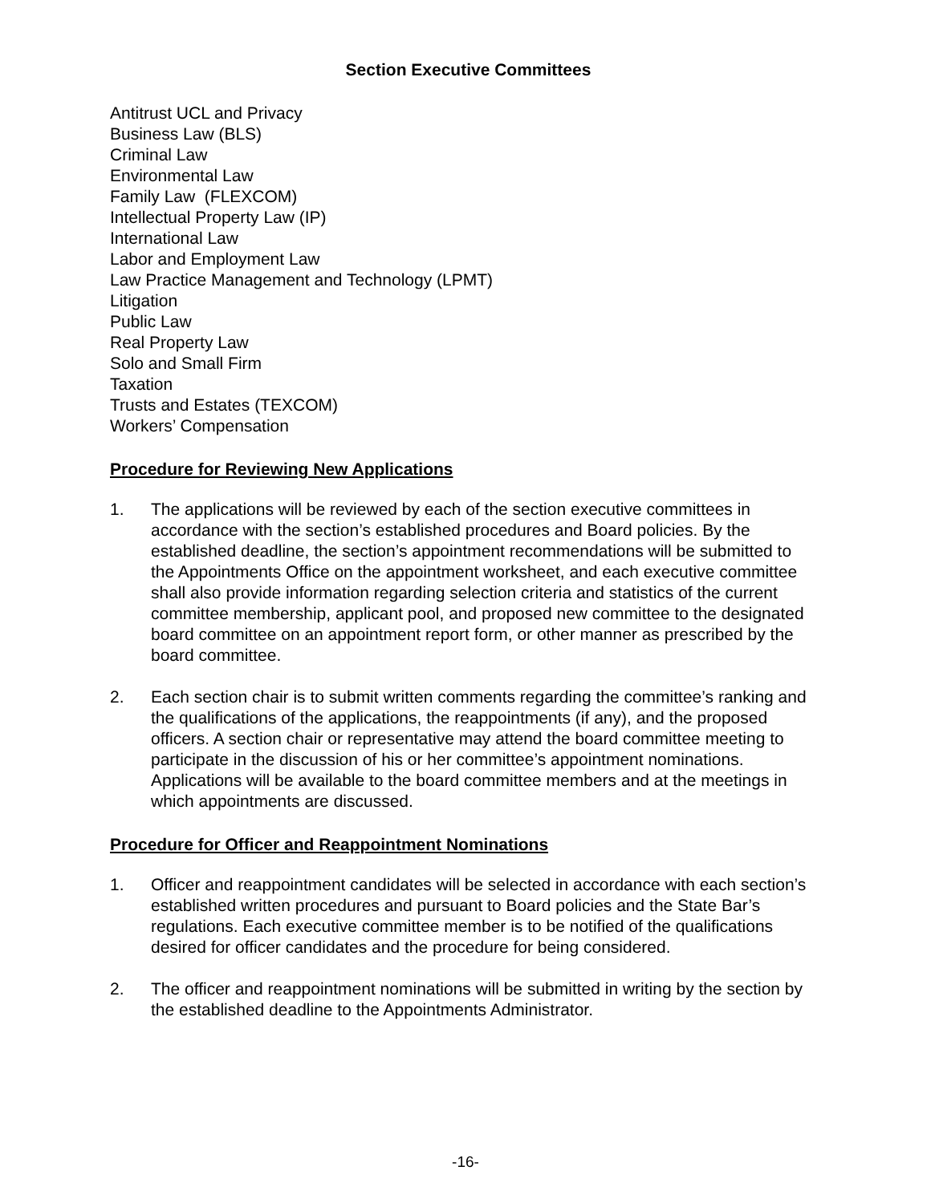Section Executive Committees
Antitrust UCL and Privacy
Business Law (BLS)
Criminal Law
Environmental Law
Family Law (FLEXCOM)
Intellectual Property Law (IP)
International Law
Labor and Employment Law
Law Practice Management and Technology (LPMT)
Litigation
Public Law
Real Property Law
Solo and Small Firm
Taxation
Trusts and Estates (TEXCOM)
Workers’ Compensation
Procedure for Reviewing New Applications
1. The applications will be reviewed by each of the section executive committees in accordance with the section’s established procedures and Board policies. By the established deadline, the section’s appointment recommendations will be submitted to the Appointments Office on the appointment worksheet, and each executive committee shall also provide information regarding selection criteria and statistics of the current committee membership, applicant pool, and proposed new committee to the designated board committee on an appointment report form, or other manner as prescribed by the board committee.
2. Each section chair is to submit written comments regarding the committee’s ranking and the qualifications of the applications, the reappointments (if any), and the proposed officers. A section chair or representative may attend the board committee meeting to participate in the discussion of his or her committee’s appointment nominations. Applications will be available to the board committee members and at the meetings in which appointments are discussed.
Procedure for Officer and Reappointment Nominations
1. Officer and reappointment candidates will be selected in accordance with each section’s established written procedures and pursuant to Board policies and the State Bar’s regulations. Each executive committee member is to be notified of the qualifications desired for officer candidates and the procedure for being considered.
2. The officer and reappointment nominations will be submitted in writing by the section by the established deadline to the Appointments Administrator.
-16-